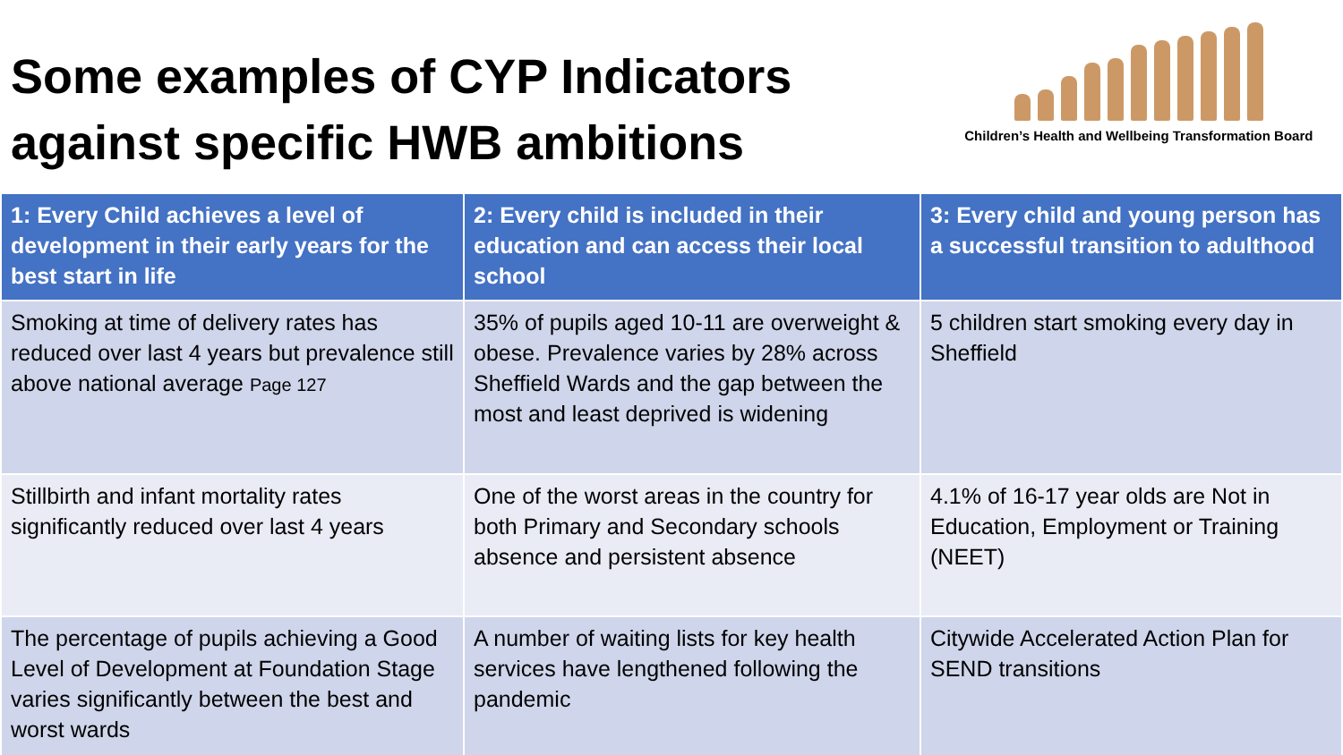Some examples of CYP Indicators against specific HWB ambitions
Children’s Health and Wellbeing Transformation Board
| 1: Every Child achieves a level of development in their early years for the best start in life | 2: Every child is included in their education and can access their local school | 3: Every child and young person has a successful transition to adulthood |
| --- | --- | --- |
| Smoking at time of delivery rates has reduced over last 4 years but prevalence still above national average Page 127 | 35% of pupils aged 10-11 are overweight & obese. Prevalence varies by 28% across Sheffield Wards and the gap between the most and least deprived is widening | 5 children start smoking every day in Sheffield |
| Stillbirth and infant mortality rates significantly reduced over last 4 years | One of the worst areas in the country for both Primary and Secondary schools absence and persistent absence | 4.1% of 16-17 year olds are Not in Education, Employment or Training (NEET) |
| The percentage of pupils achieving a Good Level of Development at Foundation Stage varies significantly between the best and worst wards | A number of waiting lists for key health services have lengthened following the pandemic | Citywide Accelerated Action Plan for SEND transitions |